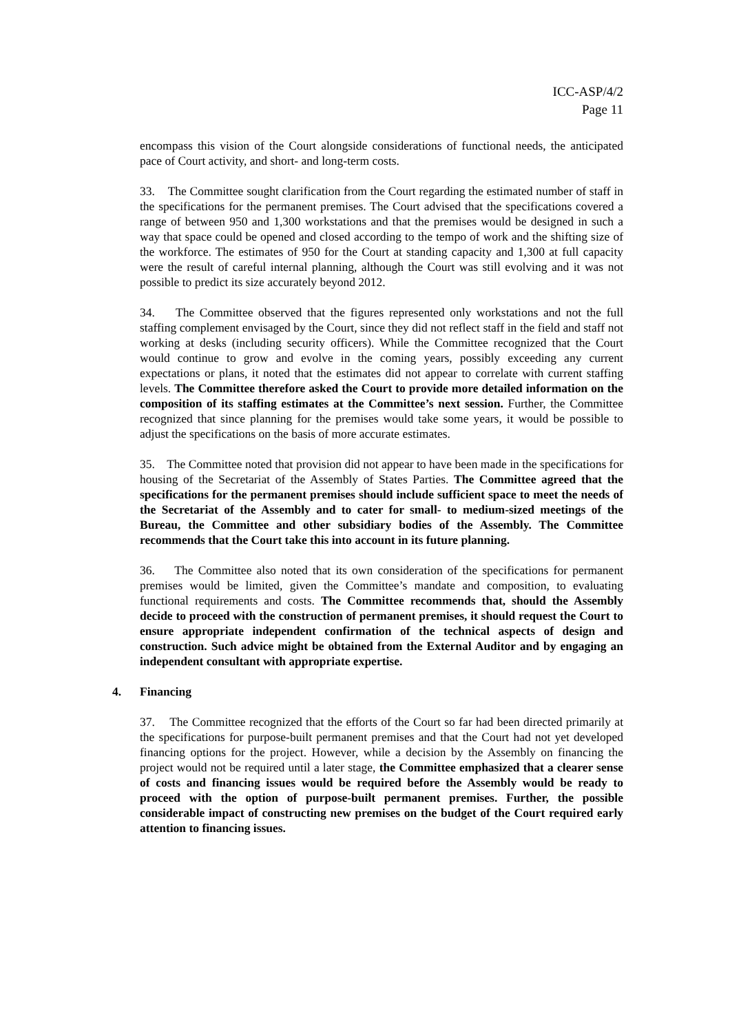ICC-ASP/4/2
Page 11
encompass this vision of the Court alongside considerations of functional needs, the anticipated pace of Court activity, and short- and long-term costs.
33. The Committee sought clarification from the Court regarding the estimated number of staff in the specifications for the permanent premises. The Court advised that the specifications covered a range of between 950 and 1,300 workstations and that the premises would be designed in such a way that space could be opened and closed according to the tempo of work and the shifting size of the workforce. The estimates of 950 for the Court at standing capacity and 1,300 at full capacity were the result of careful internal planning, although the Court was still evolving and it was not possible to predict its size accurately beyond 2012.
34. The Committee observed that the figures represented only workstations and not the full staffing complement envisaged by the Court, since they did not reflect staff in the field and staff not working at desks (including security officers). While the Committee recognized that the Court would continue to grow and evolve in the coming years, possibly exceeding any current expectations or plans, it noted that the estimates did not appear to correlate with current staffing levels. The Committee therefore asked the Court to provide more detailed information on the composition of its staffing estimates at the Committee’s next session. Further, the Committee recognized that since planning for the premises would take some years, it would be possible to adjust the specifications on the basis of more accurate estimates.
35. The Committee noted that provision did not appear to have been made in the specifications for housing of the Secretariat of the Assembly of States Parties. The Committee agreed that the specifications for the permanent premises should include sufficient space to meet the needs of the Secretariat of the Assembly and to cater for small- to medium-sized meetings of the Bureau, the Committee and other subsidiary bodies of the Assembly. The Committee recommends that the Court take this into account in its future planning.
36. The Committee also noted that its own consideration of the specifications for permanent premises would be limited, given the Committee’s mandate and composition, to evaluating functional requirements and costs. The Committee recommends that, should the Assembly decide to proceed with the construction of permanent premises, it should request the Court to ensure appropriate independent confirmation of the technical aspects of design and construction. Such advice might be obtained from the External Auditor and by engaging an independent consultant with appropriate expertise.
4. Financing
37. The Committee recognized that the efforts of the Court so far had been directed primarily at the specifications for purpose-built permanent premises and that the Court had not yet developed financing options for the project. However, while a decision by the Assembly on financing the project would not be required until a later stage, the Committee emphasized that a clearer sense of costs and financing issues would be required before the Assembly would be ready to proceed with the option of purpose-built permanent premises. Further, the possible considerable impact of constructing new premises on the budget of the Court required early attention to financing issues.